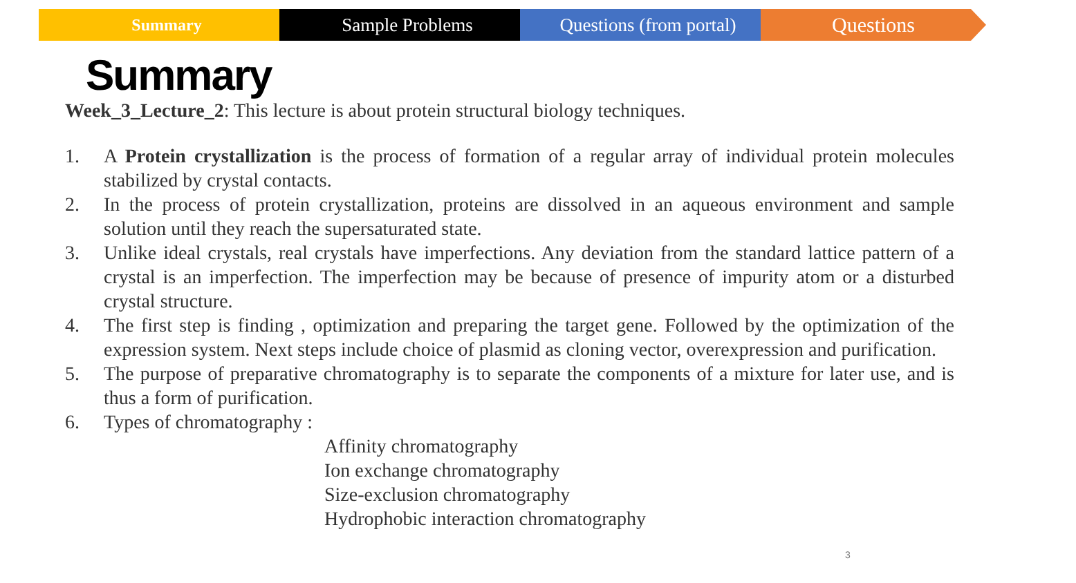Summary Sample Problems Questions (from portal)
Questions
Summary
Week_3_Lecture_2: This lecture is about protein structural biology techniques.
1. A Protein crystallization is the process of formation of a regular array of individual protein molecules stabilized by crystal contacts.
2. In the process of protein crystallization, proteins are dissolved in an aqueous environment and sample solution until they reach the supersaturated state.
3. Unlike ideal crystals, real crystals have imperfections. Any deviation from the standard lattice pattern of a crystal is an imperfection. The imperfection may be because of presence of impurity atom or a disturbed crystal structure.
4. The first step is finding , optimization and preparing the target gene. Followed by the optimization of the expression system. Next steps include choice of plasmid as cloning vector, overexpression and purification.
5. The purpose of preparative chromatography is to separate the components of a mixture for later use, and is thus a form of purification.
6. Types of chromatography :
Affinity chromatography
Ion exchange chromatography
Size-exclusion chromatography
Hydrophobic interaction chromatography
3